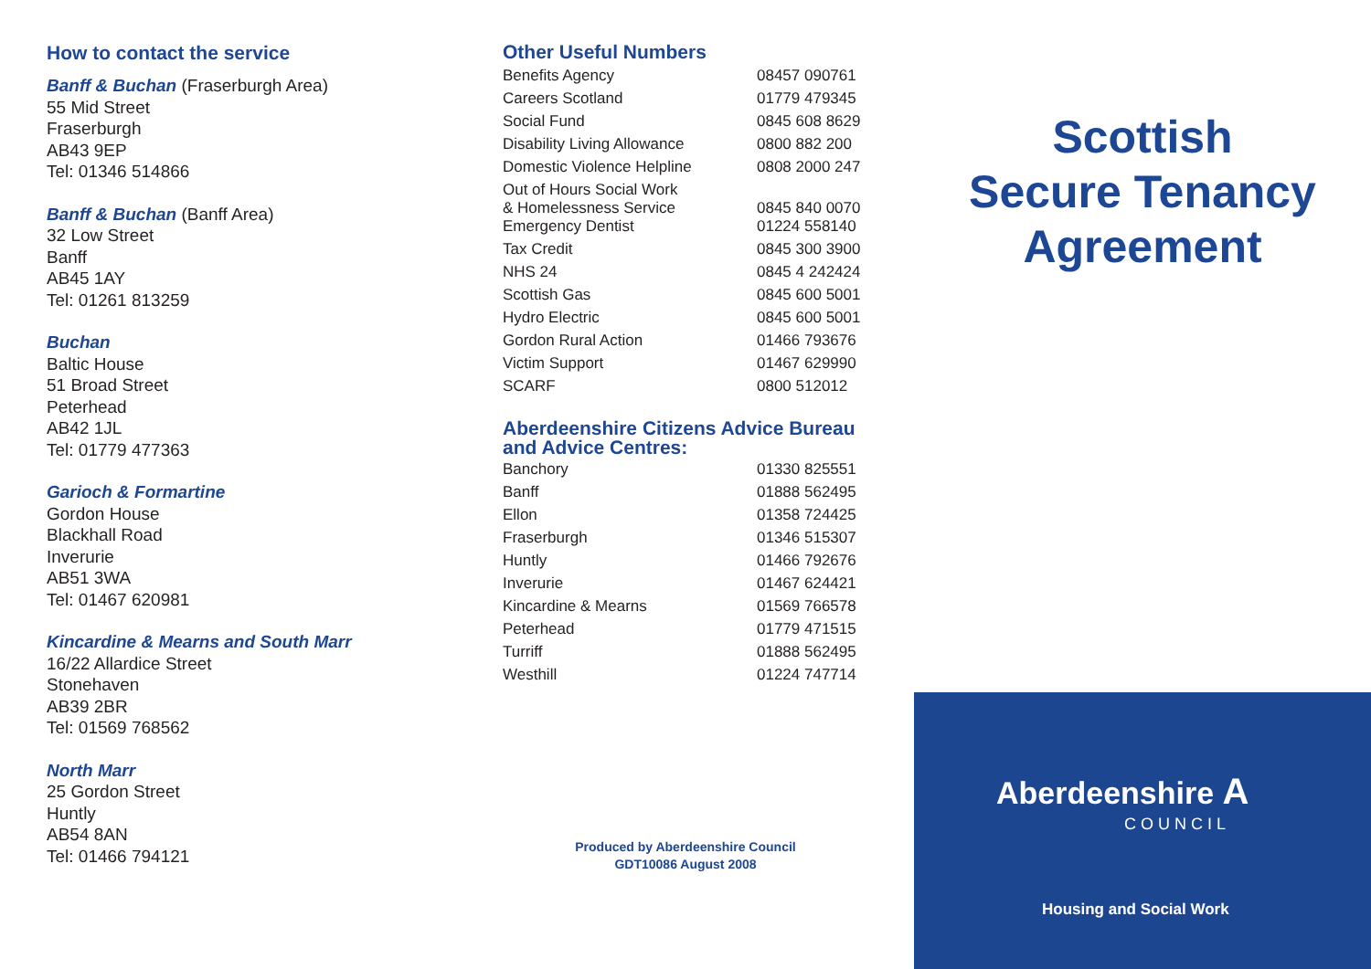How to contact the service
Banff & Buchan (Fraserburgh Area)
55 Mid Street
Fraserburgh
AB43 9EP
Tel: 01346 514866
Banff & Buchan (Banff Area)
32 Low Street
Banff
AB45 1AY
Tel: 01261 813259
Buchan
Baltic House
51 Broad Street
Peterhead
AB42 1JL
Tel: 01779 477363
Garioch & Formartine
Gordon House
Blackhall Road
Inverurie
AB51 3WA
Tel: 01467 620981
Kincardine & Mearns and South Marr
16/22 Allardice Street
Stonehaven
AB39 2BR
Tel: 01569 768562
North Marr
25 Gordon Street
Huntly
AB54 8AN
Tel: 01466 794121
Other Useful Numbers
| Benefits Agency | 08457 090761 |
| Careers Scotland | 01779 479345 |
| Social Fund | 0845 608 8629 |
| Disability Living Allowance | 0800 882 200 |
| Domestic Violence Helpline | 0808 2000 247 |
| Out of Hours Social Work & Homelessness Service | 0845 840 0070 |
| Emergency Dentist | 01224 558140 |
| Tax Credit | 0845 300 3900 |
| NHS 24 | 0845 4 242424 |
| Scottish Gas | 0845 600 5001 |
| Hydro Electric | 0845 600 5001 |
| Gordon Rural Action | 01466 793676 |
| Victim Support | 01467 629990 |
| SCARF | 0800 512012 |
Aberdeenshire Citizens Advice Bureau
and Advice Centres:
| Banchory | 01330 825551 |
| Banff | 01888 562495 |
| Ellon | 01358 724425 |
| Fraserburgh | 01346 515307 |
| Huntly | 01466 792676 |
| Inverurie | 01467 624421 |
| Kincardine & Mearns | 01569 766578 |
| Peterhead | 01779 471515 |
| Turriff | 01888 562495 |
| Westhill | 01224 747714 |
Produced by Aberdeenshire Council
GDT10086 August 2008
Scottish
Secure Tenancy
Agreement
Aberdeenshire A
COUNCIL
Housing and Social Work